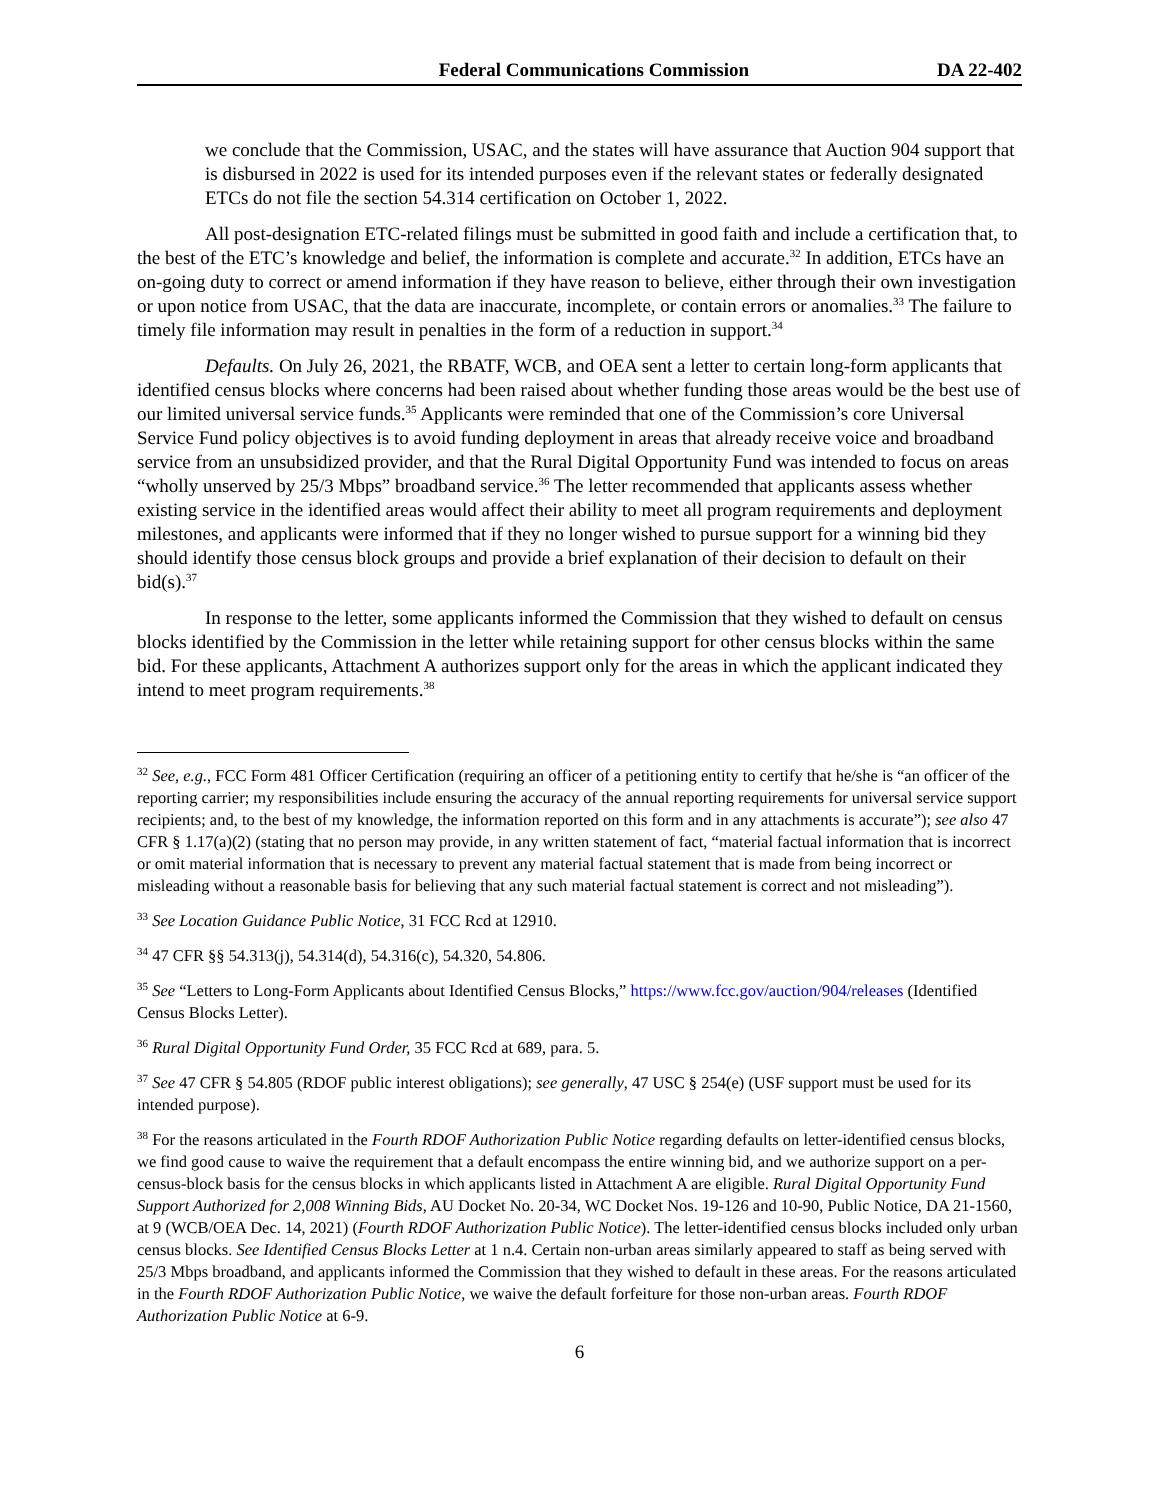Federal Communications Commission DA 22-402
we conclude that the Commission, USAC, and the states will have assurance that Auction 904 support that is disbursed in 2022 is used for its intended purposes even if the relevant states or federally designated ETCs do not file the section 54.314 certification on October 1, 2022.
All post-designation ETC-related filings must be submitted in good faith and include a certification that, to the best of the ETC’s knowledge and belief, the information is complete and accurate.<sup>32</sup> In addition, ETCs have an on-going duty to correct or amend information if they have reason to believe, either through their own investigation or upon notice from USAC, that the data are inaccurate, incomplete, or contain errors or anomalies.<sup>33</sup> The failure to timely file information may result in penalties in the form of a reduction in support.<sup>34</sup>
Defaults. On July 26, 2021, the RBATF, WCB, and OEA sent a letter to certain long-form applicants that identified census blocks where concerns had been raised about whether funding those areas would be the best use of our limited universal service funds.<sup>35</sup> Applicants were reminded that one of the Commission’s core Universal Service Fund policy objectives is to avoid funding deployment in areas that already receive voice and broadband service from an unsubsidized provider, and that the Rural Digital Opportunity Fund was intended to focus on areas “wholly unserved by 25/3 Mbps” broadband service.<sup>36</sup> The letter recommended that applicants assess whether existing service in the identified areas would affect their ability to meet all program requirements and deployment milestones, and applicants were informed that if they no longer wished to pursue support for a winning bid they should identify those census block groups and provide a brief explanation of their decision to default on their bid(s).<sup>37</sup>
In response to the letter, some applicants informed the Commission that they wished to default on census blocks identified by the Commission in the letter while retaining support for other census blocks within the same bid. For these applicants, Attachment A authorizes support only for the areas in which the applicant indicated they intend to meet program requirements.<sup>38</sup>
<sup>32</sup> See, e.g., FCC Form 481 Officer Certification (requiring an officer of a petitioning entity to certify that he/she is “an officer of the reporting carrier; my responsibilities include ensuring the accuracy of the annual reporting requirements for universal service support recipients; and, to the best of my knowledge, the information reported on this form and in any attachments is accurate”); see also 47 CFR § 1.17(a)(2) (stating that no person may provide, in any written statement of fact, “material factual information that is incorrect or omit material information that is necessary to prevent any material factual statement that is made from being incorrect or misleading without a reasonable basis for believing that any such material factual statement is correct and not misleading”).
<sup>33</sup> See Location Guidance Public Notice, 31 FCC Rcd at 12910.
<sup>34</sup> 47 CFR §§ 54.313(j), 54.314(d), 54.316(c), 54.320, 54.806.
<sup>35</sup> See “Letters to Long-Form Applicants about Identified Census Blocks,” https://www.fcc.gov/auction/904/releases (Identified Census Blocks Letter).
<sup>36</sup> Rural Digital Opportunity Fund Order, 35 FCC Rcd at 689, para. 5.
<sup>37</sup> See 47 CFR § 54.805 (RDOF public interest obligations); see generally, 47 USC § 254(e) (USF support must be used for its intended purpose).
<sup>38</sup> For the reasons articulated in the Fourth RDOF Authorization Public Notice regarding defaults on letter-identified census blocks, we find good cause to waive the requirement that a default encompass the entire winning bid, and we authorize support on a per-census-block basis for the census blocks in which applicants listed in Attachment A are eligible. Rural Digital Opportunity Fund Support Authorized for 2,008 Winning Bids, AU Docket No. 20-34, WC Docket Nos. 19-126 and 10-90, Public Notice, DA 21-1560, at 9 (WCB/OEA Dec. 14, 2021) (Fourth RDOF Authorization Public Notice). The letter-identified census blocks included only urban census blocks. See Identified Census Blocks Letter at 1 n.4. Certain non-urban areas similarly appeared to staff as being served with 25/3 Mbps broadband, and applicants informed the Commission that they wished to default in these areas. For the reasons articulated in the Fourth RDOF Authorization Public Notice, we waive the default forfeiture for those non-urban areas. Fourth RDOF Authorization Public Notice at 6-9.
6